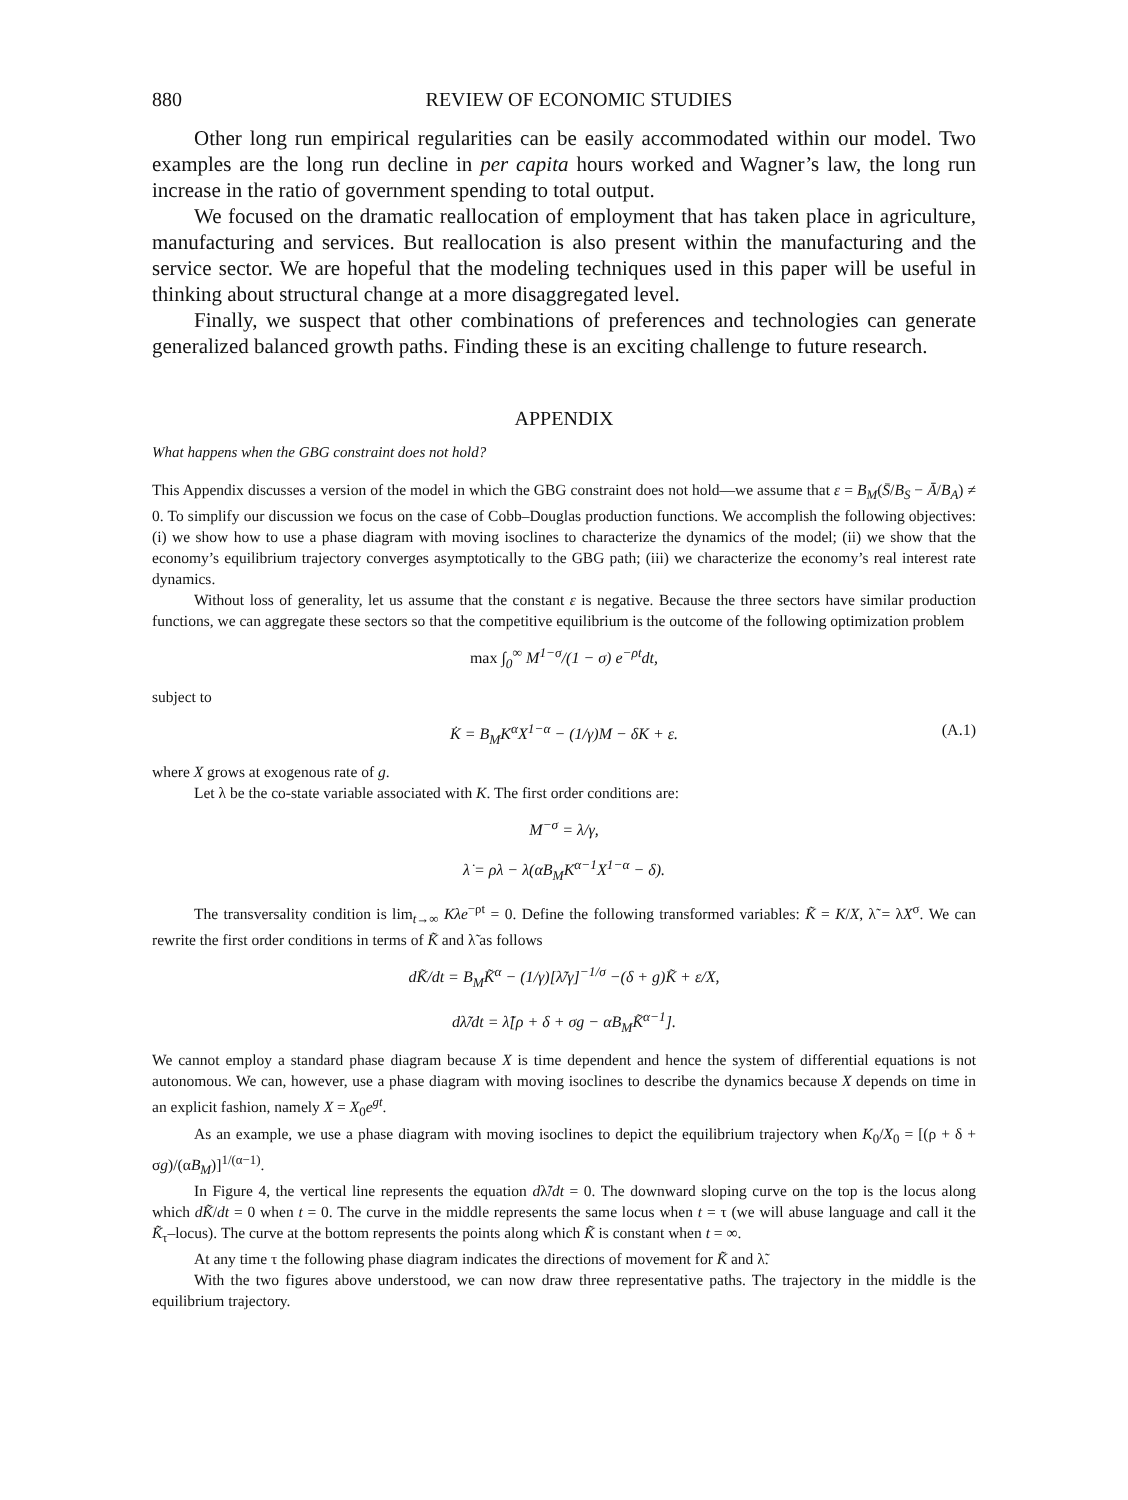880 REVIEW OF ECONOMIC STUDIES
Other long run empirical regularities can be easily accommodated within our model. Two examples are the long run decline in per capita hours worked and Wagner’s law, the long run increase in the ratio of government spending to total output.
We focused on the dramatic reallocation of employment that has taken place in agriculture, manufacturing and services. But reallocation is also present within the manufacturing and the service sector. We are hopeful that the modeling techniques used in this paper will be useful in thinking about structural change at a more disaggregated level.
Finally, we suspect that other combinations of preferences and technologies can generate generalized balanced growth paths. Finding these is an exciting challenge to future research.
APPENDIX
What happens when the GBG constraint does not hold?
This Appendix discusses a version of the model in which the GBG constraint does not hold—we assume that ε = B<sub>M</sub>(S̄/B<sub>S</sub> − Ā/B<sub>A</sub>) ≠ 0. To simplify our discussion we focus on the case of Cobb–Douglas production functions. We accomplish the following objectives: (i) we show how to use a phase diagram with moving isoclines to characterize the dynamics of the model; (ii) we show that the economy’s equilibrium trajectory converges asymptotically to the GBG path; (iii) we characterize the economy’s real interest rate dynamics.
Without loss of generality, let us assume that the constant ε is negative. Because the three sectors have similar production functions, we can aggregate these sectors so that the competitive equilibrium is the outcome of the following optimization problem
max ∫<sub>0</sub><sup>∞</sup> M<sup>1−σ</sup>/(1 − σ) e<sup>−ρt</sup>dt,
subject to
K̇ = B<sub>M</sub>K<sup>α</sup>X<sup>1−α</sup> − (1/γ)M − δK + ε. (A.1)
where X grows at exogenous rate of g.
Let λ be the co-state variable associated with K. The first order conditions are:
M<sup>−σ</sup> = λ/γ,
λ̇ = ρλ − λ(αB<sub>M</sub>K<sup>α−1</sup>X<sup>1−α</sup> − δ).
The transversality condition is lim<sub>t→∞</sub> Kλe<sup>−ρt</sup> = 0. Define the following transformed variables: K̃ = K/X, λ̃ = λX<sup>σ</sup>. We can rewrite the first order conditions in terms of K̃ and λ̃ as follows
dK̃/dt = B<sub>M</sub>K̃<sup>α</sup> − (1/γ)[λ̃/γ]<sup>−1/σ</sup> −(δ + g)K̃ + ε/X,
dλ̃/dt = λ̃[ρ + δ + σg − αB<sub>M</sub>K̃<sup>α−1</sup>].
We cannot employ a standard phase diagram because X is time dependent and hence the system of differential equations is not autonomous. We can, however, use a phase diagram with moving isoclines to describe the dynamics because X depends on time in an explicit fashion, namely X = X<sub>0</sub>e<sup>gt</sup>.
As an example, we use a phase diagram with moving isoclines to depict the equilibrium trajectory when K<sub>0</sub>/X<sub>0</sub> = [(ρ + δ + σg)/(αB<sub>M</sub>)]<sup>1/(α−1)</sup>.
In Figure 4, the vertical line represents the equation dλ̃/dt = 0. The downward sloping curve on the top is the locus along which dK̃/dt = 0 when t = 0. The curve in the middle represents the same locus when t = τ (we will abuse language and call it the K̃<sub>τ</sub>–locus). The curve at the bottom represents the points along which K̃ is constant when t = ∞.
At any time τ the following phase diagram indicates the directions of movement for K̃ and λ̃.
With the two figures above understood, we can now draw three representative paths. The trajectory in the middle is the equilibrium trajectory.